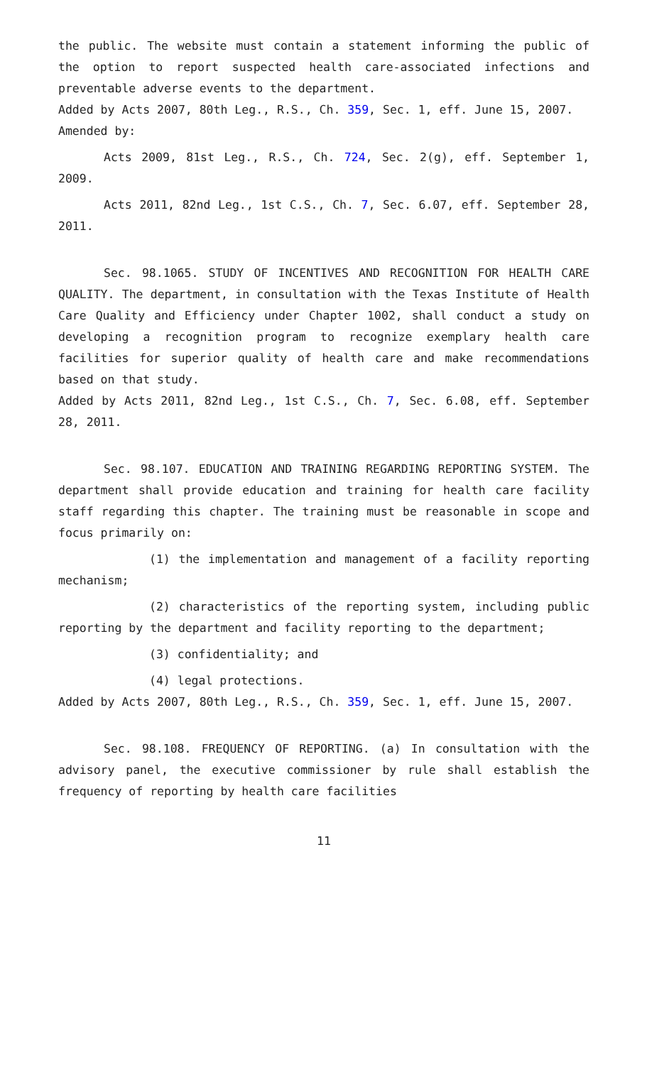the public. The website must contain a statement informing the public of the option to report suspected health care-associated infections and preventable adverse events to the department.
Added by Acts 2007, 80th Leg., R.S., Ch. 359, Sec. 1, eff. June 15, 2007.
Amended by:
Acts 2009, 81st Leg., R.S., Ch. 724, Sec. 2(g), eff. September 1, 2009.
Acts 2011, 82nd Leg., 1st C.S., Ch. 7, Sec. 6.07, eff. September 28, 2011.
Sec. 98.1065. STUDY OF INCENTIVES AND RECOGNITION FOR HEALTH CARE QUALITY. The department, in consultation with the Texas Institute of Health Care Quality and Efficiency under Chapter 1002, shall conduct a study on developing a recognition program to recognize exemplary health care facilities for superior quality of health care and make recommendations based on that study.
Added by Acts 2011, 82nd Leg., 1st C.S., Ch. 7, Sec. 6.08, eff. September 28, 2011.
Sec. 98.107. EDUCATION AND TRAINING REGARDING REPORTING SYSTEM. The department shall provide education and training for health care facility staff regarding this chapter. The training must be reasonable in scope and focus primarily on:
(1) the implementation and management of a facility reporting mechanism;
(2) characteristics of the reporting system, including public reporting by the department and facility reporting to the department;
(3) confidentiality; and
(4) legal protections.
Added by Acts 2007, 80th Leg., R.S., Ch. 359, Sec. 1, eff. June 15, 2007.
Sec. 98.108. FREQUENCY OF REPORTING. (a) In consultation with the advisory panel, the executive commissioner by rule shall establish the frequency of reporting by health care facilities
11